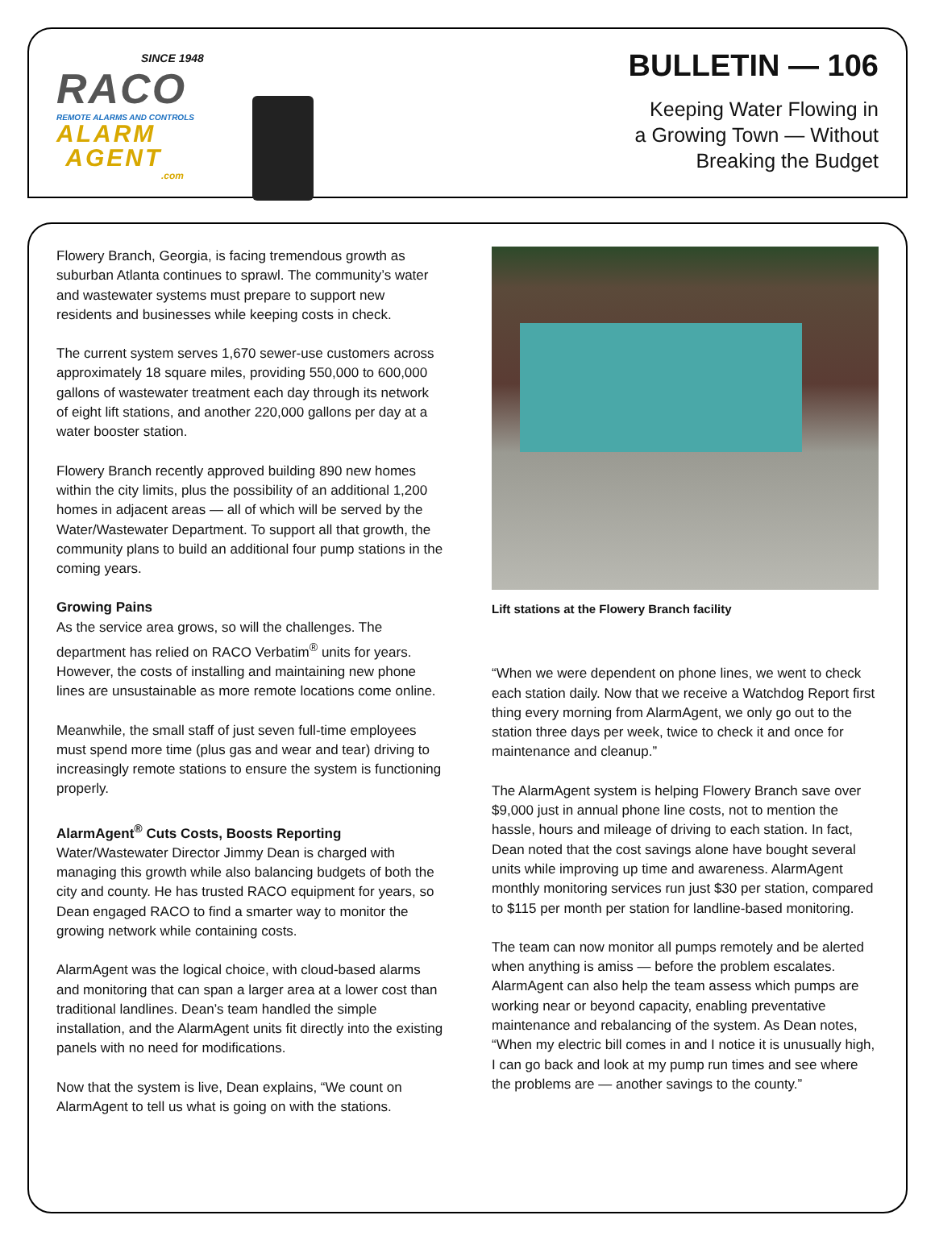SINCE 1948
RACO
REMOTE ALARMS AND CONTROLS
ALARM
AGENT
.com
BULLETIN — 106
Keeping Water Flowing in
a Growing Town — Without
Breaking the Budget
Flowery Branch, Georgia, is facing tremendous growth as suburban Atlanta continues to sprawl. The community’s water and wastewater systems must prepare to support new residents and businesses while keeping costs in check.
The current system serves 1,670 sewer-use customers across approximately 18 square miles, providing 550,000 to 600,000 gallons of wastewater treatment each day through its network of eight lift stations, and another 220,000 gallons per day at a water booster station.
Flowery Branch recently approved building 890 new homes within the city limits, plus the possibility of an additional 1,200 homes in adjacent areas — all of which will be served by the Water/Wastewater Department. To support all that growth, the community plans to build an additional four pump stations in the coming years.
Growing Pains
As the service area grows, so will the challenges. The department has relied on RACO Verbatim<sup>®</sup> units for years. However, the costs of installing and maintaining new phone lines are unsustainable as more remote locations come online.
Meanwhile, the small staff of just seven full-time employees must spend more time (plus gas and wear and tear) driving to increasingly remote stations to ensure the system is functioning properly.
AlarmAgent<sup>®</sup> Cuts Costs, Boosts Reporting
Water/Wastewater Director Jimmy Dean is charged with managing this growth while also balancing budgets of both the city and county. He has trusted RACO equipment for years, so Dean engaged RACO to find a smarter way to monitor the growing network while containing costs.
AlarmAgent was the logical choice, with cloud-based alarms and monitoring that can span a larger area at a lower cost than traditional landlines. Dean’s team handled the simple installation, and the AlarmAgent units fit directly into the existing panels with no need for modifications.
Now that the system is live, Dean explains, “We count on AlarmAgent to tell us what is going on with the stations.
Lift stations at the Flowery Branch facility
“When we were dependent on phone lines, we went to check each station daily. Now that we receive a Watchdog Report first thing every morning from AlarmAgent, we only go out to the station three days per week, twice to check it and once for maintenance and cleanup.”
The AlarmAgent system is helping Flowery Branch save over $9,000 just in annual phone line costs, not to mention the hassle, hours and mileage of driving to each station. In fact, Dean noted that the cost savings alone have bought several units while improving up time and awareness. AlarmAgent monthly monitoring services run just $30 per station, compared to $115 per month per station for landline-based monitoring.
The team can now monitor all pumps remotely and be alerted when anything is amiss — before the problem escalates. AlarmAgent can also help the team assess which pumps are working near or beyond capacity, enabling preventative maintenance and rebalancing of the system. As Dean notes, “When my electric bill comes in and I notice it is unusually high, I can go back and look at my pump run times and see where the problems are — another savings to the county.”